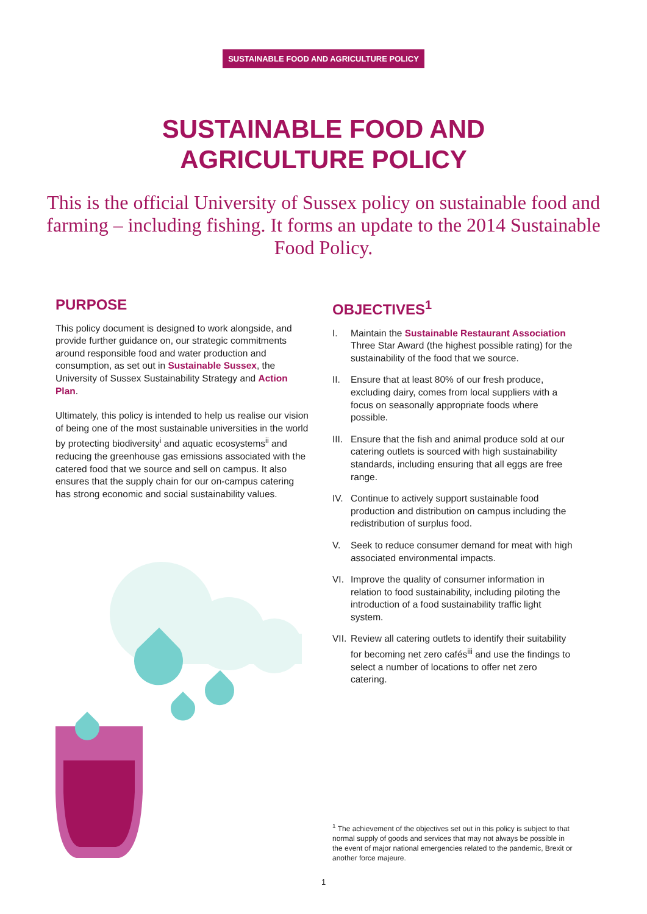SUSTAINABLE FOOD AND AGRICULTURE POLICY
SUSTAINABLE FOOD AND
AGRICULTURE POLICY
This is the official University of Sussex policy on sustainable food and farming – including fishing. It forms an update to the 2014 Sustainable Food Policy.
PURPOSE
This policy document is designed to work alongside, and provide further guidance on, our strategic commitments around responsible food and water production and consumption, as set out in Sustainable Sussex, the University of Sussex Sustainability Strategy and Action Plan.
Ultimately, this policy is intended to help us realise our vision of being one of the most sustainable universities in the world by protecting biodiversity<sup>i</sup> and aquatic ecosystems<sup>ii</sup> and reducing the greenhouse gas emissions associated with the catered food that we source and sell on campus. It also ensures that the supply chain for our on-campus catering has strong economic and social sustainability values.
OBJECTIVES<sup>1</sup>
I. Maintain the Sustainable Restaurant Association Three Star Award (the highest possible rating) for the sustainability of the food that we source.
II. Ensure that at least 80% of our fresh produce, excluding dairy, comes from local suppliers with a focus on seasonally appropriate foods where possible.
III. Ensure that the fish and animal produce sold at our catering outlets is sourced with high sustainability standards, including ensuring that all eggs are free range.
IV. Continue to actively support sustainable food production and distribution on campus including the redistribution of surplus food.
V. Seek to reduce consumer demand for meat with high associated environmental impacts.
VI. Improve the quality of consumer information in relation to food sustainability, including piloting the introduction of a food sustainability traffic light system.
VII. Review all catering outlets to identify their suitability for becoming net zero cafés<sup>iii</sup> and use the findings to select a number of locations to offer net zero catering.
<sup>1</sup> The achievement of the objectives set out in this policy is subject to that normal supply of goods and services that may not always be possible in the event of major national emergencies related to the pandemic, Brexit or another force majeure.
1